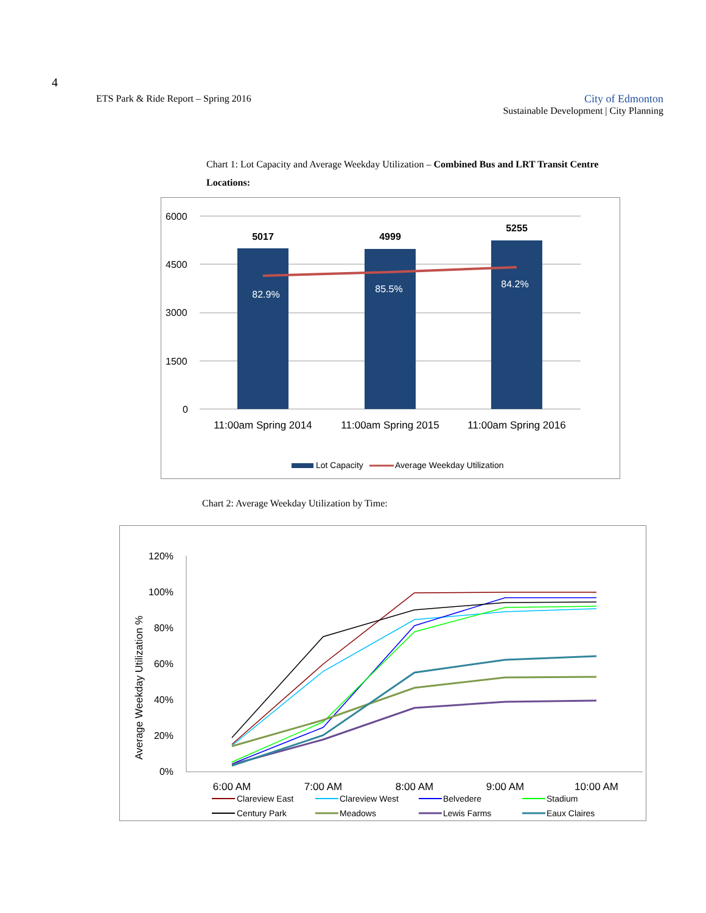4
ETS Park & Ride Report – Spring 2016
City of Edmonton
Sustainable Development | City Planning
Chart 1: Lot Capacity and Average Weekday Utilization – Combined Bus and LRT Transit Centre Locations:
6000
4500
3000
1500
0
5017
4999
5255
82.9%
85.5%
84.2%
11:00am Spring 2014
11:00am Spring 2015
11:00am Spring 2016
Lot Capacity
Average Weekday Utilization
Chart 2: Average Weekday Utilization by Time:
120%
100%
80%
60%
40%
20%
0%
Average Weekday Utilization %
6:00 AM
7:00 AM
8:00 AM
9:00 AM
10:00 AM
Clareview East
Clareview West
Belvedere
Stadium
Century Park
Meadows
Lewis Farms
Eaux Claires